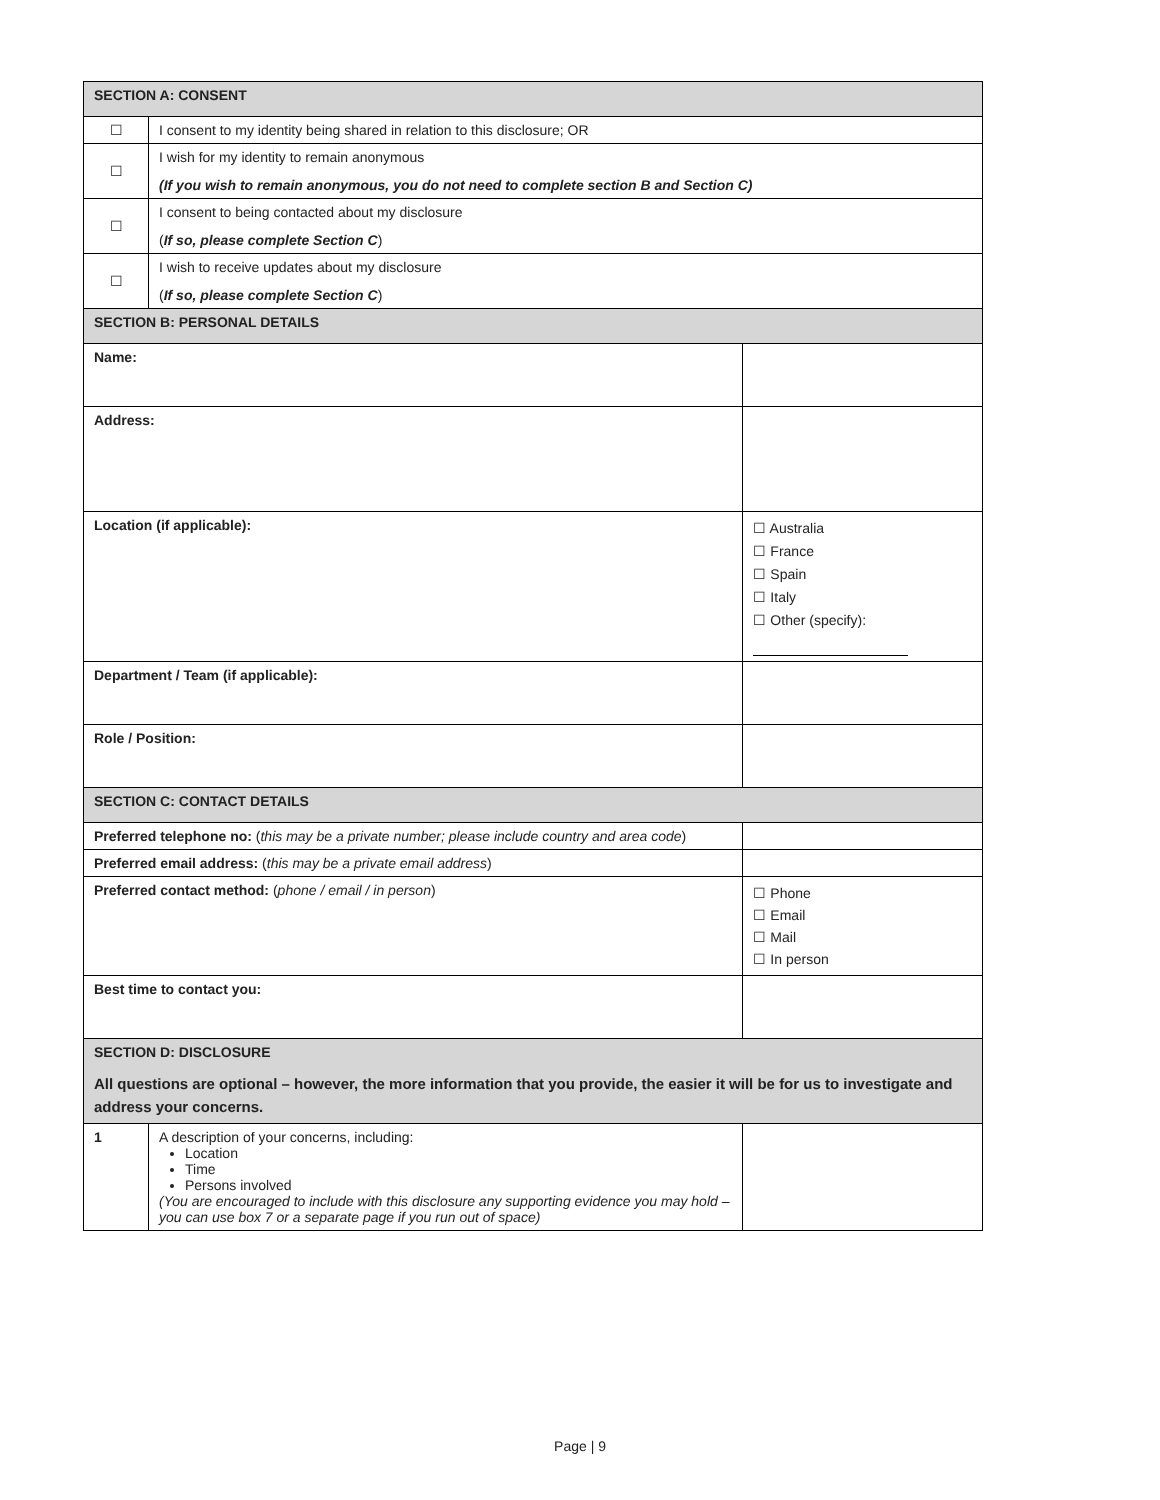| SECTION A: CONSENT | | |
| ☐ | I consent to my identity being shared in relation to this disclosure; OR | |
| ☐ | I wish for my identity to remain anonymous (If you wish to remain anonymous, you do not need to complete section B and Section C) | |
| ☐ | I consent to being contacted about my disclosure ( If so, please complete Section C ) | |
| ☐ | I wish to receive updates about my disclosure ( If so, please complete Section C ) | |
| SECTION B: PERSONAL DETAILS | | |
| Name: | | |
| Address: | | |
| Location (if applicable): | | ☐ Australia ☐ France ☐ Spain ☐ Italy ☐ Other (specify): |
| Department / Team (if applicable): | | |
| Role / Position: | | |
| SECTION C: CONTACT DETAILS | | |
| Preferred telephone no: ( this may be a private number; please include country and area code ) | | |
| Preferred email address: ( this may be a private email address ) | | |
| Preferred contact method: ( phone / email / in person ) | | ☐ Phone ☐ Email ☐ Mail ☐ In person |
| Best time to contact you: | | |
| SECTION D: DISCLOSURE All questions are optional – however, the more information that you provide, the easier it will be for us to investigate and address your concerns. | | |
| 1 | A description of your concerns, including: Location Time Persons involved (You are encouraged to include with this disclosure any supporting evidence you may hold – you can use box 7 or a separate page if you run out of space) | |
Page | 9